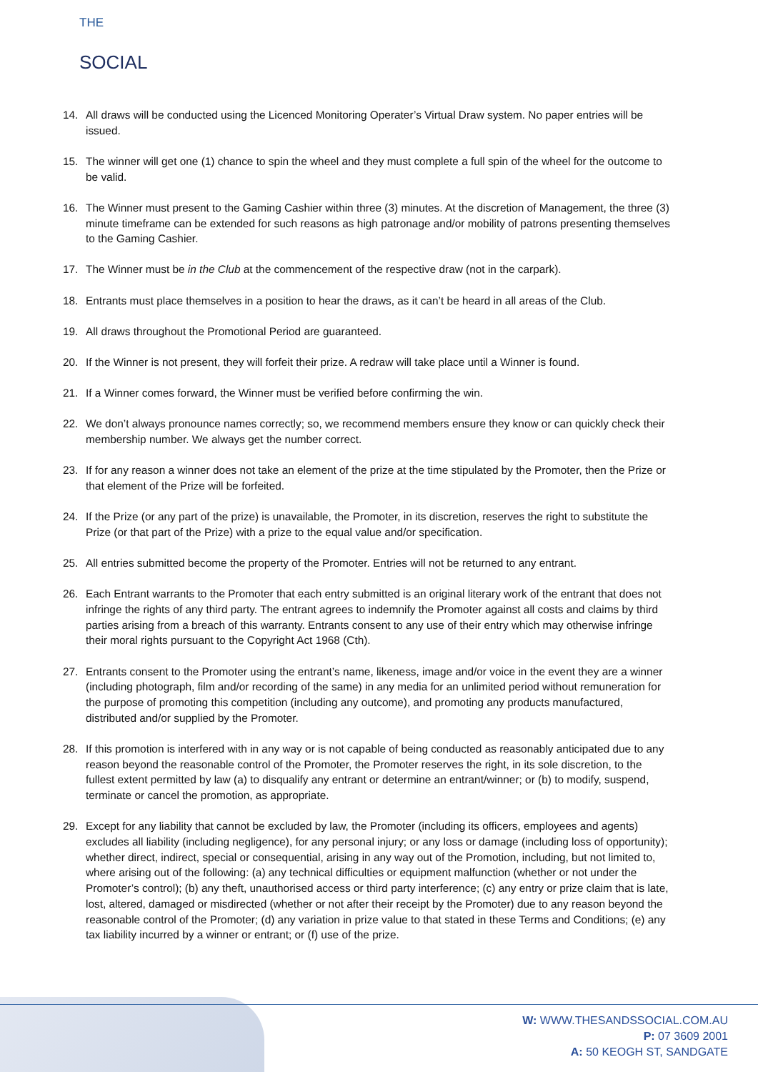THE
SOCIAL
14. All draws will be conducted using the Licenced Monitoring Operater’s Virtual Draw system. No paper entries will be issued.
15. The winner will get one (1) chance to spin the wheel and they must complete a full spin of the wheel for the outcome to be valid.
16. The Winner must present to the Gaming Cashier within three (3) minutes. At the discretion of Management, the three (3) minute timeframe can be extended for such reasons as high patronage and/or mobility of patrons presenting themselves to the Gaming Cashier.
17. The Winner must be in the Club at the commencement of the respective draw (not in the carpark).
18. Entrants must place themselves in a position to hear the draws, as it can’t be heard in all areas of the Club.
19. All draws throughout the Promotional Period are guaranteed.
20. If the Winner is not present, they will forfeit their prize. A redraw will take place until a Winner is found.
21. If a Winner comes forward, the Winner must be verified before confirming the win.
22. We don’t always pronounce names correctly; so, we recommend members ensure they know or can quickly check their membership number. We always get the number correct.
23. If for any reason a winner does not take an element of the prize at the time stipulated by the Promoter, then the Prize or that element of the Prize will be forfeited.
24. If the Prize (or any part of the prize) is unavailable, the Promoter, in its discretion, reserves the right to substitute the Prize (or that part of the Prize) with a prize to the equal value and/or specification.
25. All entries submitted become the property of the Promoter. Entries will not be returned to any entrant.
26. Each Entrant warrants to the Promoter that each entry submitted is an original literary work of the entrant that does not infringe the rights of any third party. The entrant agrees to indemnify the Promoter against all costs and claims by third parties arising from a breach of this warranty. Entrants consent to any use of their entry which may otherwise infringe their moral rights pursuant to the Copyright Act 1968 (Cth).
27. Entrants consent to the Promoter using the entrant’s name, likeness, image and/or voice in the event they are a winner (including photograph, film and/or recording of the same) in any media for an unlimited period without remuneration for the purpose of promoting this competition (including any outcome), and promoting any products manufactured, distributed and/or supplied by the Promoter.
28. If this promotion is interfered with in any way or is not capable of being conducted as reasonably anticipated due to any reason beyond the reasonable control of the Promoter, the Promoter reserves the right, in its sole discretion, to the fullest extent permitted by law (a) to disqualify any entrant or determine an entrant/winner; or (b) to modify, suspend, terminate or cancel the promotion, as appropriate.
29. Except for any liability that cannot be excluded by law, the Promoter (including its officers, employees and agents) excludes all liability (including negligence), for any personal injury; or any loss or damage (including loss of opportunity); whether direct, indirect, special or consequential, arising in any way out of the Promotion, including, but not limited to, where arising out of the following: (a) any technical difficulties or equipment malfunction (whether or not under the Promoter’s control); (b) any theft, unauthorised access or third party interference; (c) any entry or prize claim that is late, lost, altered, damaged or misdirected (whether or not after their receipt by the Promoter) due to any reason beyond the reasonable control of the Promoter; (d) any variation in prize value to that stated in these Terms and Conditions; (e) any tax liability incurred by a winner or entrant; or (f) use of the prize.
W: WWW.THESANDSSOCIAL.COM.AU
P: 07 3609 2001
A: 50 KEOGH ST, SANDGATE